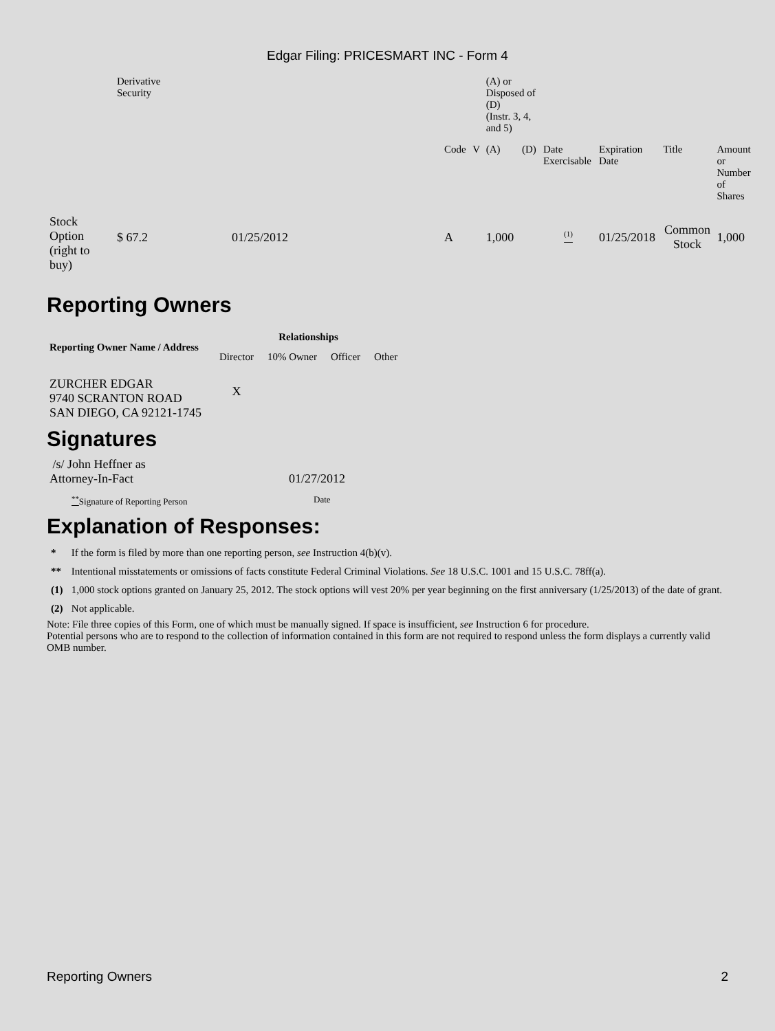Edgar Filing: PRICESMART INC - Form 4
| | Derivative Security | | | | | (A) or Disposed of (D) (Instr. 3, 4, and 5) | | | | | |
| | | | | Code | V | (A) | (D) | Date Exercisable | Expiration Date | Title | Amount or Number of Shares |
| Stock Option (right to buy) | $ 67.2 | 01/25/2012 | | A | | 1,000 | | <sup>(1)</sup> | 01/25/2018 | Common Stock | 1,000 |
Reporting Owners
| Reporting Owner Name / Address | Relationships | | | |
| --- | --- | --- | --- | --- |
| | Director | 10% Owner | Officer | Other |
| ZURCHER EDGAR 9740 SCRANTON ROAD SAN DIEGO, CA 92121-1745 | X | | | |
Signatures
| /s/ John Heffner as Attorney-In-Fact | 01/27/2012 |
| <sup>**</sup> Signature of Reporting Person | Date |
Explanation of Responses:
| * | If the form is filed by more than one reporting person, see Instruction 4(b)(v). |
| ** | Intentional misstatements or omissions of facts constitute Federal Criminal Violations. See 18 U.S.C. 1001 and 15 U.S.C. 78ff(a). |
| (1) | 1,000 stock options granted on January 25, 2012. The stock options will vest 20% per year beginning on the first anniversary (1/25/2013) of the date of grant. |
| (2) | Not applicable. |
Note: File three copies of this Form, one of which must be manually signed. If space is insufficient, see Instruction 6 for procedure.
Potential persons who are to respond to the collection of information contained in this form are not required to respond unless the form displays a currently valid OMB number.
Reporting Owners 2